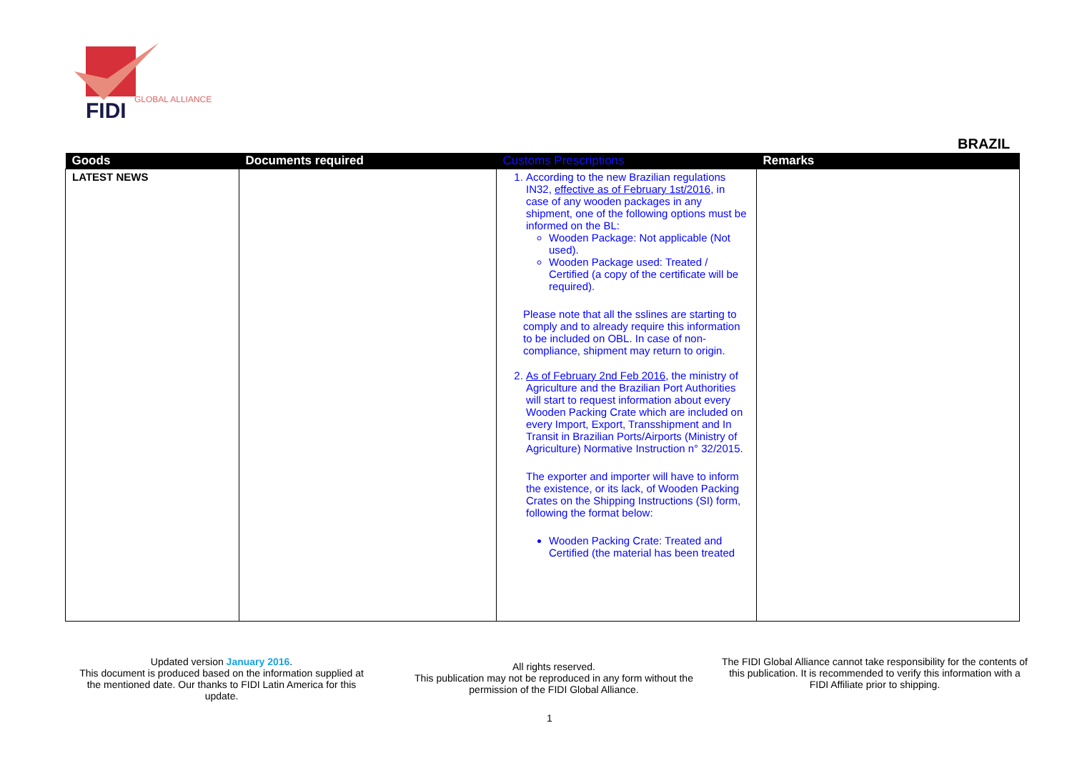FIDI
GLOBAL ALLIANCE
BRAZIL
| Goods | Documents required | Customs Prescriptions | Remarks |
| --- | --- | --- | --- |
| LATEST NEWS | | 1. According to the new Brazilian regulations IN32, effective as of February 1st/2016 , in case of any wooden packages in any shipment, one of the following options must be informed on the BL: Wooden Package: Not applicable (Not used). Wooden Package used: Treated / Certified (a copy of the certificate will be required). Please note that all the sslines are starting to comply and to already require this information to be included on OBL. In case of non-compliance, shipment may return to origin. 2. As of February 2nd Feb 2016 , the ministry of Agriculture and the Brazilian Port Authorities will start to request information about every Wooden Packing Crate which are included on every Import, Export, Transshipment and In Transit in Brazilian Ports/Airports (Ministry of Agriculture) Normative Instruction n° 32/2015. The exporter and importer will have to inform the existence, or its lack, of Wooden Packing Crates on the Shipping Instructions (SI) form, following the format below: Wooden Packing Crate: Treated and Certified (the material has been treated | |
Updated version January 2016.
This document is produced based on the information supplied at the mentioned date. Our thanks to FIDI Latin America for this update.
All rights reserved.
This publication may not be reproduced in any form without the permission of the FIDI Global Alliance.
The FIDI Global Alliance cannot take responsibility for the contents of this publication. It is recommended to verify this information with a FIDI Affiliate prior to shipping.
1